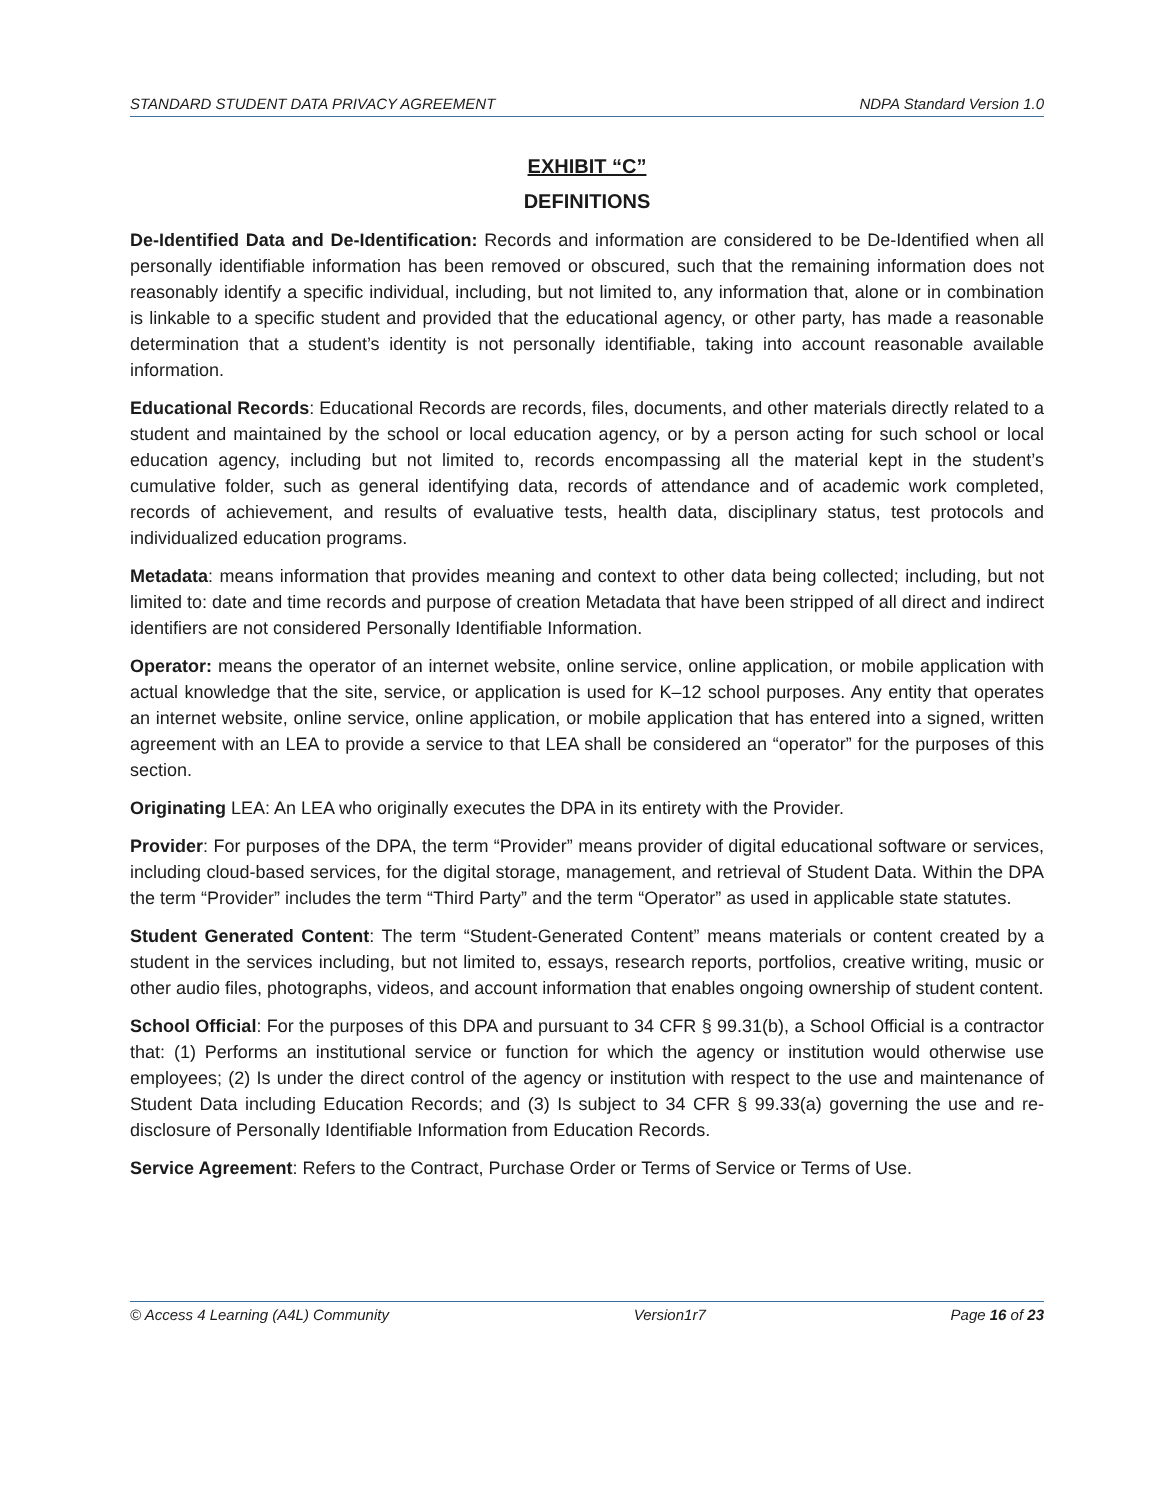STANDARD STUDENT DATA PRIVACY AGREEMENT NDPA Standard Version 1.0
EXHIBIT “C”
DEFINITIONS
De-Identified Data and De-Identification: Records and information are considered to be De-Identified when all personally identifiable information has been removed or obscured, such that the remaining information does not reasonably identify a specific individual, including, but not limited to, any information that, alone or in combination is linkable to a specific student and provided that the educational agency, or other party, has made a reasonable determination that a student’s identity is not personally identifiable, taking into account reasonable available information.
Educational Records: Educational Records are records, files, documents, and other materials directly related to a student and maintained by the school or local education agency, or by a person acting for such school or local education agency, including but not limited to, records encompassing all the material kept in the student’s cumulative folder, such as general identifying data, records of attendance and of academic work completed, records of achievement, and results of evaluative tests, health data, disciplinary status, test protocols and individualized education programs.
Metadata: means information that provides meaning and context to other data being collected; including, but not limited to: date and time records and purpose of creation Metadata that have been stripped of all direct and indirect identifiers are not considered Personally Identifiable Information.
Operator: means the operator of an internet website, online service, online application, or mobile application with actual knowledge that the site, service, or application is used for K–12 school purposes. Any entity that operates an internet website, online service, online application, or mobile application that has entered into a signed, written agreement with an LEA to provide a service to that LEA shall be considered an “operator” for the purposes of this section.
Originating LEA: An LEA who originally executes the DPA in its entirety with the Provider.
Provider: For purposes of the DPA, the term “Provider” means provider of digital educational software or services, including cloud-based services, for the digital storage, management, and retrieval of Student Data. Within the DPA the term “Provider” includes the term “Third Party” and the term “Operator” as used in applicable state statutes.
Student Generated Content: The term “Student-Generated Content” means materials or content created by a student in the services including, but not limited to, essays, research reports, portfolios, creative writing, music or other audio files, photographs, videos, and account information that enables ongoing ownership of student content.
School Official: For the purposes of this DPA and pursuant to 34 CFR § 99.31(b), a School Official is a contractor that: (1) Performs an institutional service or function for which the agency or institution would otherwise use employees; (2) Is under the direct control of the agency or institution with respect to the use and maintenance of Student Data including Education Records; and (3) Is subject to 34 CFR § 99.33(a) governing the use and re-disclosure of Personally Identifiable Information from Education Records.
Service Agreement: Refers to the Contract, Purchase Order or Terms of Service or Terms of Use.
© Access 4 Learning (A4L) Community Version1r7 Page 16 of 23